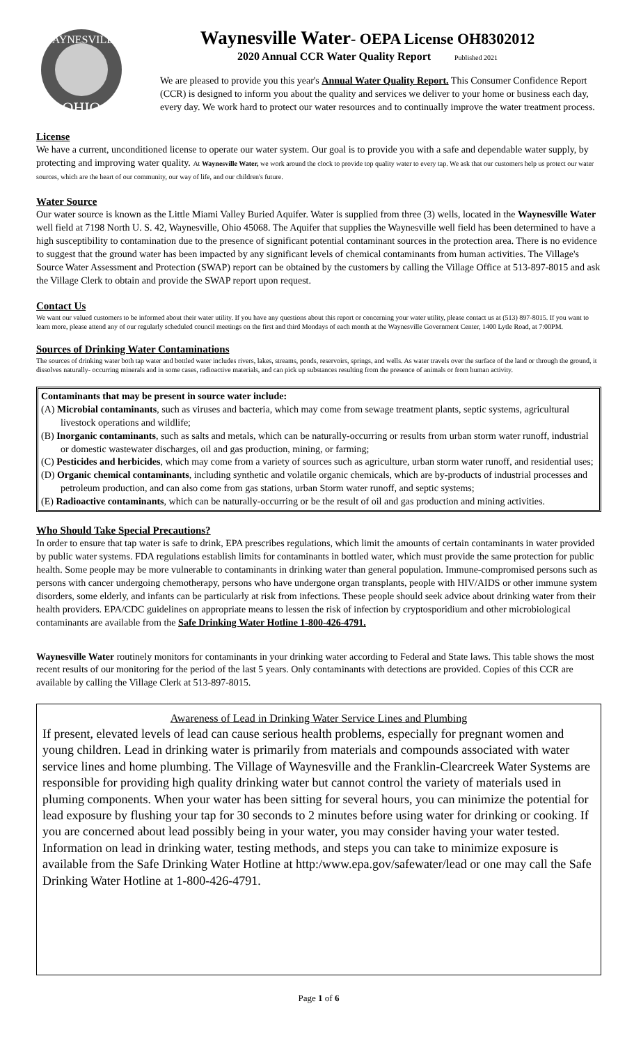WAYNESVILLE
OHIO
Waynesville Water- OEPA License OH8302012
2020 Annual CCR Water Quality Report Published 2021
We are pleased to provide you this year's Annual Water Quality Report. This Consumer Confidence Report (CCR) is designed to inform you about the quality and services we deliver to your home or business each day, every day. We work hard to protect our water resources and to continually improve the water treatment process.
License
We have a current, unconditioned license to operate our water system. Our goal is to provide you with a safe and dependable water supply, by protecting and improving water quality. At Waynesville Water, we work around the clock to provide top quality water to every tap. We ask that our customers help us protect our water sources, which are the heart of our community, our way of life, and our children's future.
Water Source
Our water source is known as the Little Miami Valley Buried Aquifer. Water is supplied from three (3) wells, located in the Waynesville Water well field at 7198 North U. S. 42, Waynesville, Ohio 45068. The Aquifer that supplies the Waynesville well field has been determined to have a high susceptibility to contamination due to the presence of significant potential contaminant sources in the protection area. There is no evidence to suggest that the ground water has been impacted by any significant levels of chemical contaminants from human activities. The Village's Source Water Assessment and Protection (SWAP) report can be obtained by the customers by calling the Village Office at 513-897-8015 and ask the Village Clerk to obtain and provide the SWAP report upon request.
Contact Us
We want our valued customers to be informed about their water utility. If you have any questions about this report or concerning your water utility, please contact us at (513) 897-8015. If you want to learn more, please attend any of our regularly scheduled council meetings on the first and third Mondays of each month at the Waynesville Government Center, 1400 Lytle Road, at 7:00PM.
Sources of Drinking Water Contaminations
The sources of drinking water both tap water and bottled water includes rivers, lakes, streams, ponds, reservoirs, springs, and wells. As water travels over the surface of the land or through the ground, it dissolves naturally- occurring minerals and in some cases, radioactive materials, and can pick up substances resulting from the presence of animals or from human activity.
Contaminants that may be present in source water include:
(A) Microbial contaminants, such as viruses and bacteria, which may come from sewage treatment plants, septic systems, agricultural livestock operations and wildlife;
(B) Inorganic contaminants, such as salts and metals, which can be naturally-occurring or results from urban storm water runoff, industrial or domestic wastewater discharges, oil and gas production, mining, or farming;
(C) Pesticides and herbicides, which may come from a variety of sources such as agriculture, urban storm water runoff, and residential uses;
(D) Organic chemical contaminants, including synthetic and volatile organic chemicals, which are by-products of industrial processes and petroleum production, and can also come from gas stations, urban Storm water runoff, and septic systems;
(E) Radioactive contaminants, which can be naturally-occurring or be the result of oil and gas production and mining activities.
Who Should Take Special Precautions?
In order to ensure that tap water is safe to drink, EPA prescribes regulations, which limit the amounts of certain contaminants in water provided by public water systems. FDA regulations establish limits for contaminants in bottled water, which must provide the same protection for public health. Some people may be more vulnerable to contaminants in drinking water than general population. Immune-compromised persons such as persons with cancer undergoing chemotherapy, persons who have undergone organ transplants, people with HIV/AIDS or other immune system disorders, some elderly, and infants can be particularly at risk from infections. These people should seek advice about drinking water from their health providers. EPA/CDC guidelines on appropriate means to lessen the risk of infection by cryptosporidium and other microbiological contaminants are available from the Safe Drinking Water Hotline 1-800-426-4791.
Waynesville Water routinely monitors for contaminants in your drinking water according to Federal and State laws. This table shows the most recent results of our monitoring for the period of the last 5 years. Only contaminants with detections are provided. Copies of this CCR are available by calling the Village Clerk at 513-897-8015.
Awareness of Lead in Drinking Water Service Lines and Plumbing
If present, elevated levels of lead can cause serious health problems, especially for pregnant women and young children. Lead in drinking water is primarily from materials and compounds associated with water service lines and home plumbing. The Village of Waynesville and the Franklin-Clearcreek Water Systems are responsible for providing high quality drinking water but cannot control the variety of materials used in pluming components. When your water has been sitting for several hours, you can minimize the potential for lead exposure by flushing your tap for 30 seconds to 2 minutes before using water for drinking or cooking. If you are concerned about lead possibly being in your water, you may consider having your water tested. Information on lead in drinking water, testing methods, and steps you can take to minimize exposure is available from the Safe Drinking Water Hotline at http:/www.epa.gov/safewater/lead or one may call the Safe Drinking Water Hotline at 1-800-426-4791.
Page 1 of 6